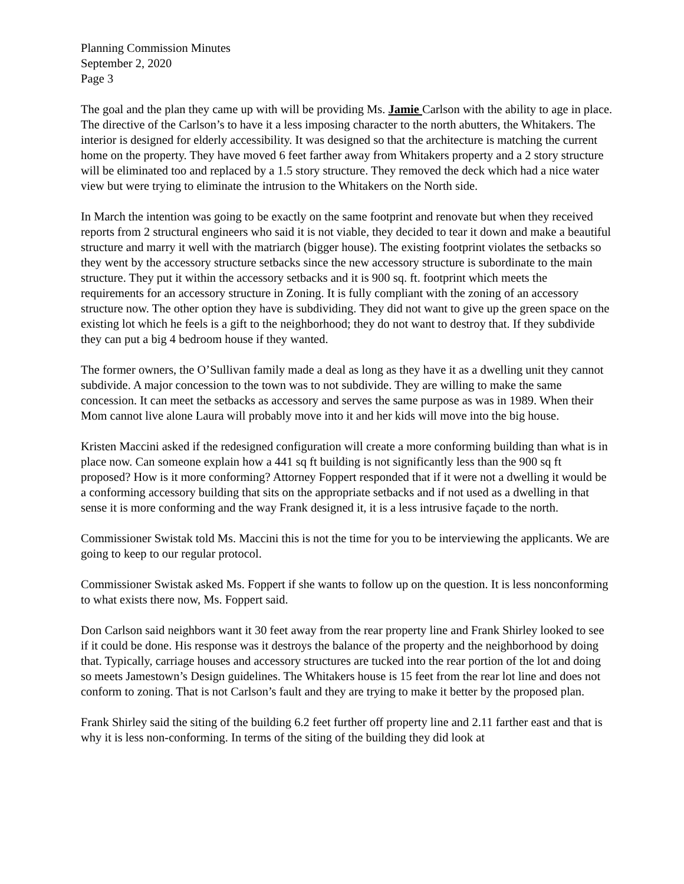Planning Commission Minutes
September 2, 2020
Page 3
The goal and the plan they came up with will be providing Ms. Jamie Carlson with the ability to age in place. The directive of the Carlson’s to have it a less imposing character to the north abutters, the Whitakers. The interior is designed for elderly accessibility. It was designed so that the architecture is matching the current home on the property. They have moved 6 feet farther away from Whitakers property and a 2 story structure will be eliminated too and replaced by a 1.5 story structure. They removed the deck which had a nice water view but were trying to eliminate the intrusion to the Whitakers on the North side.
In March the intention was going to be exactly on the same footprint and renovate but when they received reports from 2 structural engineers who said it is not viable, they decided to tear it down and make a beautiful structure and marry it well with the matriarch (bigger house). The existing footprint violates the setbacks so they went by the accessory structure setbacks since the new accessory structure is subordinate to the main structure. They put it within the accessory setbacks and it is 900 sq. ft. footprint which meets the requirements for an accessory structure in Zoning. It is fully compliant with the zoning of an accessory structure now. The other option they have is subdividing. They did not want to give up the green space on the existing lot which he feels is a gift to the neighborhood; they do not want to destroy that. If they subdivide they can put a big 4 bedroom house if they wanted.
The former owners, the O’Sullivan family made a deal as long as they have it as a dwelling unit they cannot subdivide. A major concession to the town was to not subdivide. They are willing to make the same concession. It can meet the setbacks as accessory and serves the same purpose as was in 1989. When their Mom cannot live alone Laura will probably move into it and her kids will move into the big house.
Kristen Maccini asked if the redesigned configuration will create a more conforming building than what is in place now. Can someone explain how a 441 sq ft building is not significantly less than the 900 sq ft proposed? How is it more conforming? Attorney Foppert responded that if it were not a dwelling it would be a conforming accessory building that sits on the appropriate setbacks and if not used as a dwelling in that sense it is more conforming and the way Frank designed it, it is a less intrusive façade to the north.
Commissioner Swistak told Ms. Maccini this is not the time for you to be interviewing the applicants. We are going to keep to our regular protocol.
Commissioner Swistak asked Ms. Foppert if she wants to follow up on the question. It is less nonconforming to what exists there now, Ms. Foppert said.
Don Carlson said neighbors want it 30 feet away from the rear property line and Frank Shirley looked to see if it could be done. His response was it destroys the balance of the property and the neighborhood by doing that. Typically, carriage houses and accessory structures are tucked into the rear portion of the lot and doing so meets Jamestown’s Design guidelines. The Whitakers house is 15 feet from the rear lot line and does not conform to zoning. That is not Carlson’s fault and they are trying to make it better by the proposed plan.
Frank Shirley said the siting of the building 6.2 feet further off property line and 2.11 farther east and that is why it is less non-conforming. In terms of the siting of the building they did look at